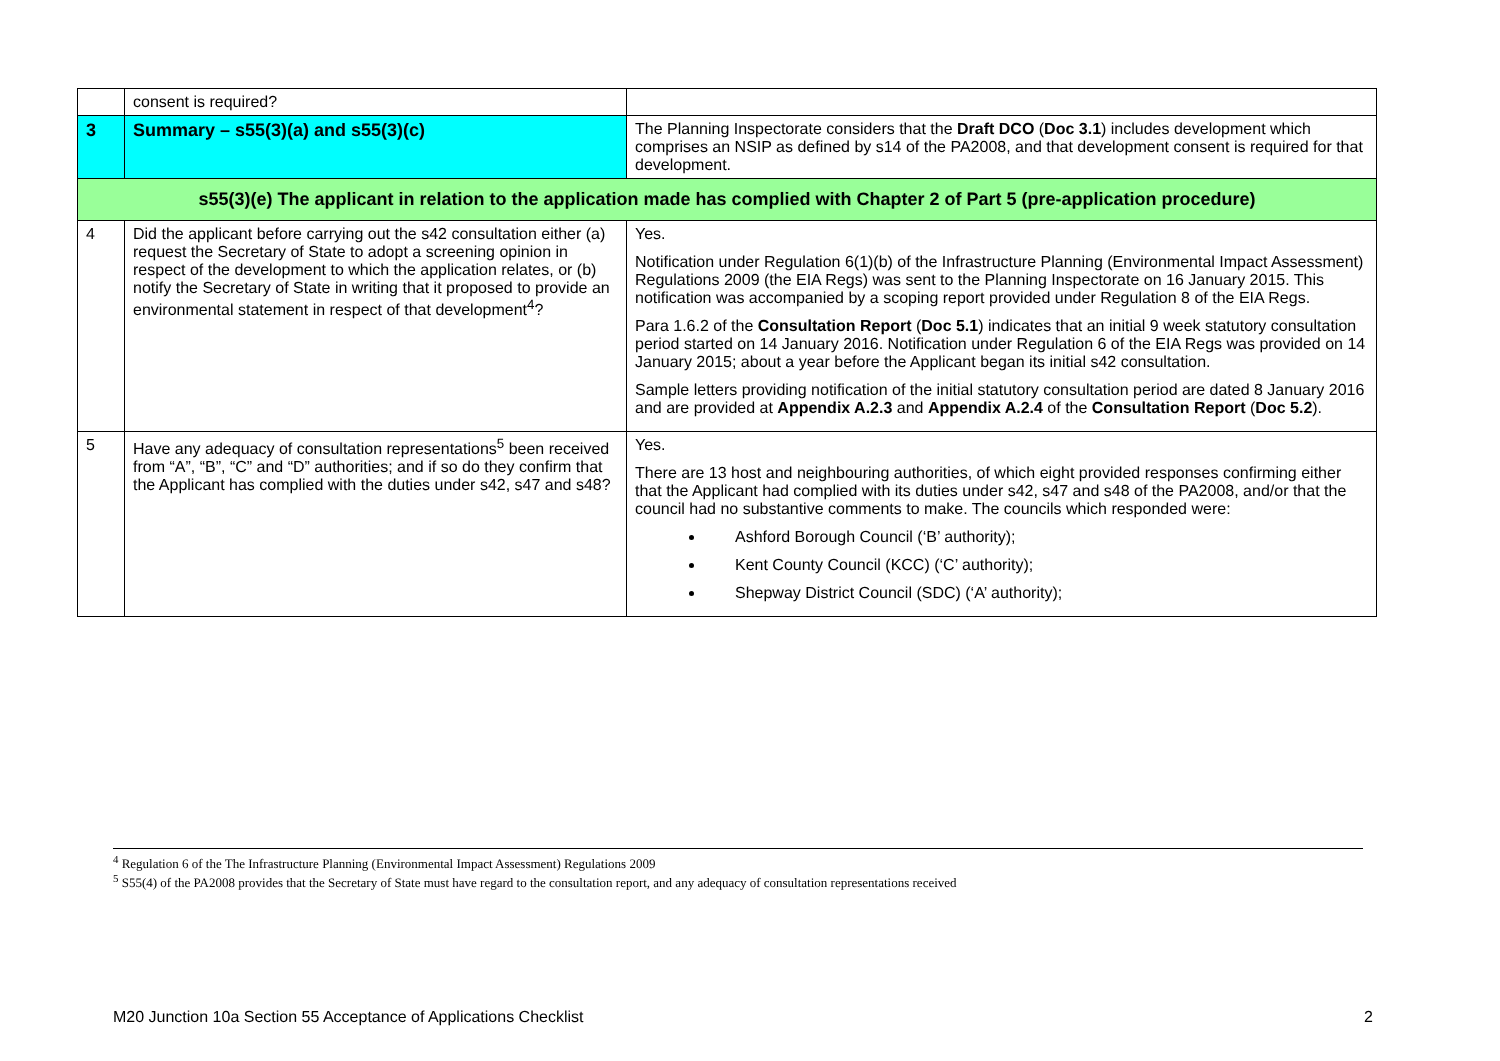| | consent is required? | |
| 3 | Summary – s55(3)(a) and s55(3)(c) | The Planning Inspectorate considers that the Draft DCO ( Doc 3.1 ) includes development which comprises an NSIP as defined by s14 of the PA2008, and that development consent is required for that development. |
| s55(3)(e) The applicant in relation to the application made has complied with Chapter 2 of Part 5 (pre-application procedure) | | |
| 4 | Did the applicant before carrying out the s42 consultation either (a) request the Secretary of State to adopt a screening opinion in respect of the development to which the application relates, or (b) notify the Secretary of State in writing that it proposed to provide an environmental statement in respect of that development<sup>4</sup>? | Yes. Notification under Regulation 6(1)(b) of the Infrastructure Planning (Environmental Impact Assessment) Regulations 2009 (the EIA Regs) was sent to the Planning Inspectorate on 16 January 2015. This notification was accompanied by a scoping report provided under Regulation 8 of the EIA Regs. Para 1.6.2 of the Consultation Report ( Doc 5.1 ) indicates that an initial 9 week statutory consultation period started on 14 January 2016. Notification under Regulation 6 of the EIA Regs was provided on 14 January 2015; about a year before the Applicant began its initial s42 consultation. Sample letters providing notification of the initial statutory consultation period are dated 8 January 2016 and are provided at Appendix A.2.3 and Appendix A.2.4 of the Consultation Report ( Doc 5.2 ). |
| 5 | Have any adequacy of consultation representations<sup>5</sup> been received from “A”, “B”, “C” and “D” authorities; and if so do they confirm that the Applicant has complied with the duties under s42, s47 and s48? | Yes. There are 13 host and neighbouring authorities, of which eight provided responses confirming either that the Applicant had complied with its duties under s42, s47 and s48 of the PA2008, and/or that the council had no substantive comments to make. The councils which responded were: Ashford Borough Council (‘B’ authority); Kent County Council (KCC) (‘C’ authority); Shepway District Council (SDC) (‘A’ authority); |
<sup>4</sup> Regulation 6 of the The Infrastructure Planning (Environmental Impact Assessment) Regulations 2009
<sup>5</sup> S55(4) of the PA2008 provides that the Secretary of State must have regard to the consultation report, and any adequacy of consultation representations received
M20 Junction 10a Section 55 Acceptance of Applications Checklist 2